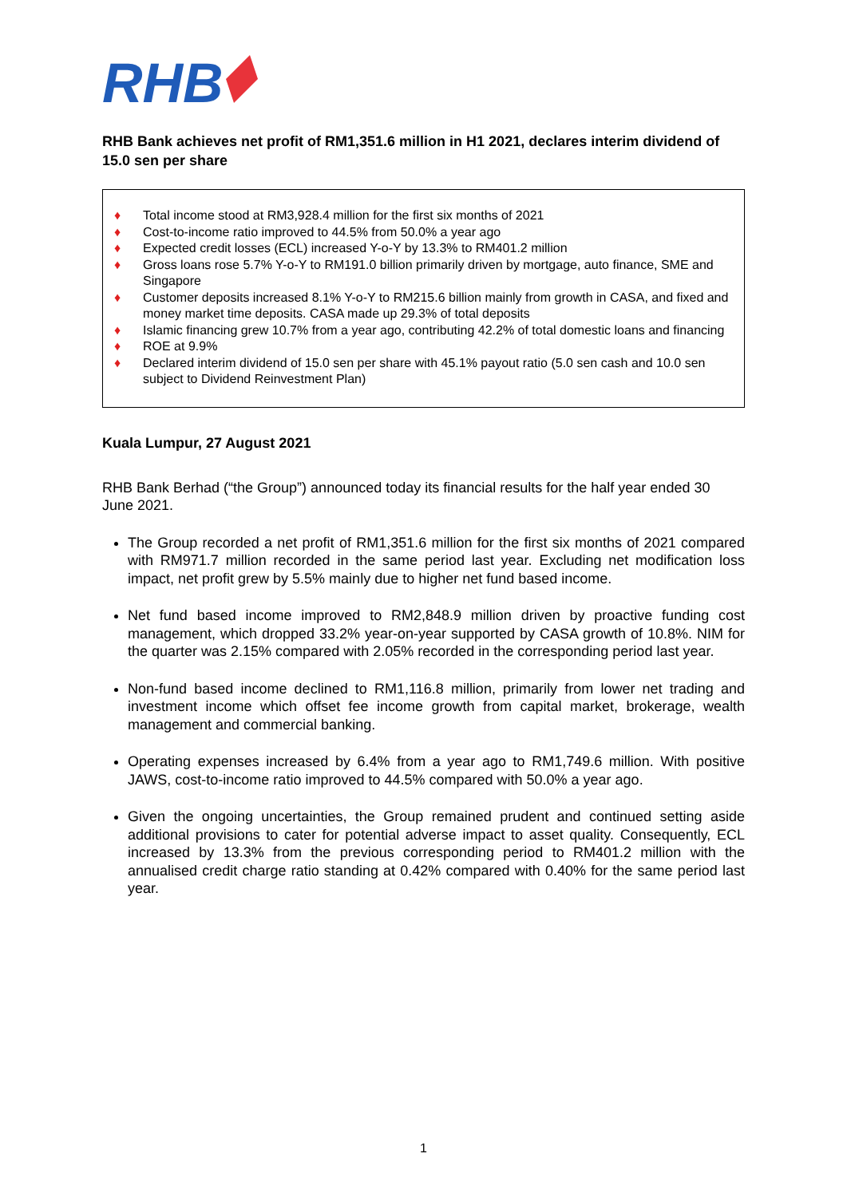RHB
RHB Bank achieves net profit of RM1,351.6 million in H1 2021, declares interim dividend of 15.0 sen per share
♦ Total income stood at RM3,928.4 million for the first six months of 2021
♦ Cost-to-income ratio improved to 44.5% from 50.0% a year ago
♦ Expected credit losses (ECL) increased Y-o-Y by 13.3% to RM401.2 million
♦ Gross loans rose 5.7% Y-o-Y to RM191.0 billion primarily driven by mortgage, auto finance, SME and Singapore
♦ Customer deposits increased 8.1% Y-o-Y to RM215.6 billion mainly from growth in CASA, and fixed and money market time deposits. CASA made up 29.3% of total deposits
♦ Islamic financing grew 10.7% from a year ago, contributing 42.2% of total domestic loans and financing
♦ ROE at 9.9%
♦ Declared interim dividend of 15.0 sen per share with 45.1% payout ratio (5.0 sen cash and 10.0 sen subject to Dividend Reinvestment Plan)
Kuala Lumpur, 27 August 2021
RHB Bank Berhad (“the Group”) announced today its financial results for the half year ended 30 June 2021.
The Group recorded a net profit of RM1,351.6 million for the first six months of 2021 compared with RM971.7 million recorded in the same period last year. Excluding net modification loss impact, net profit grew by 5.5% mainly due to higher net fund based income.
Net fund based income improved to RM2,848.9 million driven by proactive funding cost management, which dropped 33.2% year-on-year supported by CASA growth of 10.8%. NIM for the quarter was 2.15% compared with 2.05% recorded in the corresponding period last year.
Non-fund based income declined to RM1,116.8 million, primarily from lower net trading and investment income which offset fee income growth from capital market, brokerage, wealth management and commercial banking.
Operating expenses increased by 6.4% from a year ago to RM1,749.6 million. With positive JAWS, cost-to-income ratio improved to 44.5% compared with 50.0% a year ago.
Given the ongoing uncertainties, the Group remained prudent and continued setting aside additional provisions to cater for potential adverse impact to asset quality. Consequently, ECL increased by 13.3% from the previous corresponding period to RM401.2 million with the annualised credit charge ratio standing at 0.42% compared with 0.40% for the same period last year.
1